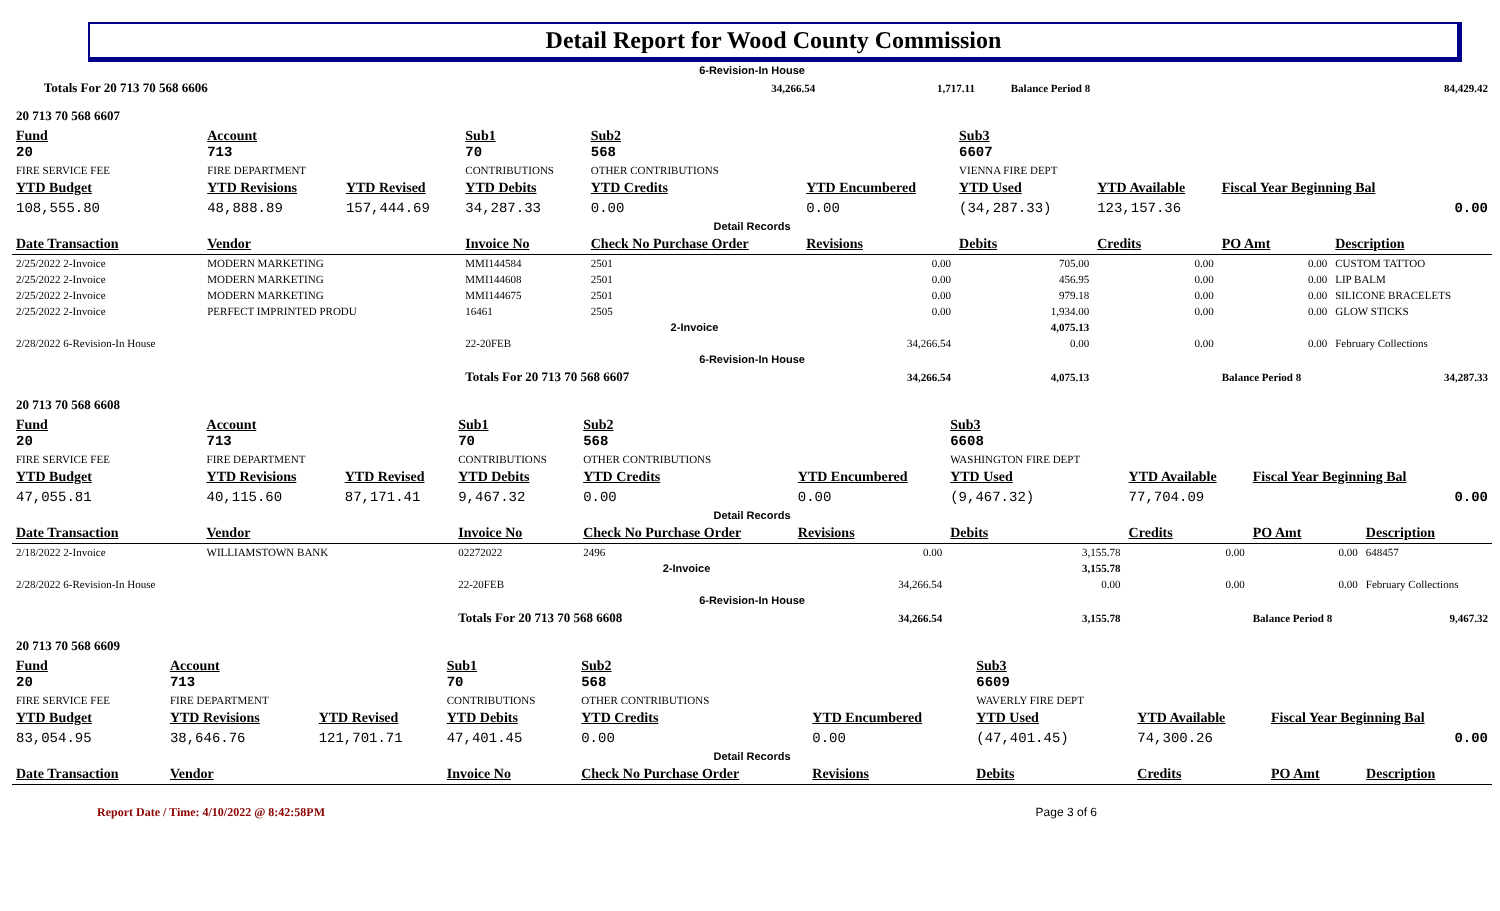Detail Report for Wood County Commission
| 6-Revision-In House | | | | | | |
| | Totals For 20 713 70 568 6606 | 34,266.54 | 1,717.11 | | Balance Period 8 | 84,429.42 |
| 20 713 70 568 6607 | | | | | | | | | |
| Fund 20 | Account 713 | | Sub1 70 | Sub2 568 | | Sub3 6607 | | | |
| FIRE SERVICE FEE | FIRE DEPARTMENT | | CONTRIBUTIONS | OTHER CONTRIBUTIONS | | VIENNA FIRE DEPT | | | |
| YTD Budget | YTD Revisions | YTD Revised | YTD Debits | YTD Credits | YTD Encumbered | YTD Used | YTD Available | Fiscal Year Beginning Bal | |
| 108,555.80 | 48,888.89 | 157,444.69 | 34,287.33 | 0.00 | 0.00 | (34,287.33) | 123,157.36 | 0.00 | |
| Detail Records | | | | | | | | | |
| Date Transaction | Vendor | | Invoice No | Check No Purchase Order | Revisions | Debits | Credits | PO Amt | Description |
| 2/25/2022 2-Invoice | MODERN MARKETING | | MMI144584 | 2501 | 0.00 | 705.00 | 0.00 | 0.00 | CUSTOM TATTOO |
| 2/25/2022 2-Invoice | MODERN MARKETING | | MMI144608 | 2501 | 0.00 | 456.95 | 0.00 | 0.00 | LIP BALM |
| 2/25/2022 2-Invoice | MODERN MARKETING | | MMI144675 | 2501 | 0.00 | 979.18 | 0.00 | 0.00 | SILICONE BRACELETS |
| 2/25/2022 2-Invoice | PERFECT IMPRINTED PRODU | | 16461 | 2505 | 0.00 | 1,934.00 | 0.00 | 0.00 | GLOW STICKS |
| | | | | 2-Invoice | | 4,075.13 | | | |
| 2/28/2022 6-Revision-In House | | | 22-20FEB | | 34,266.54 | 0.00 | 0.00 | 0.00 | February Collections |
| 6-Revision-In House | | | | | | | | | |
| | | | Totals For 20 713 70 568 6607 | | 34,266.54 | 4,075.13 | | Balance Period 8 | 34,287.33 |
| 20 713 70 568 6608 | | | | | | | | | |
| Fund 20 | Account 713 | | Sub1 70 | Sub2 568 | | Sub3 6608 | | | |
| FIRE SERVICE FEE | FIRE DEPARTMENT | | CONTRIBUTIONS | OTHER CONTRIBUTIONS | | WASHINGTON FIRE DEPT | | | |
| YTD Budget | YTD Revisions | YTD Revised | YTD Debits | YTD Credits | YTD Encumbered | YTD Used | YTD Available | Fiscal Year Beginning Bal | |
| 47,055.81 | 40,115.60 | 87,171.41 | 9,467.32 | 0.00 | 0.00 | (9,467.32) | 77,704.09 | 0.00 | |
| Detail Records | | | | | | | | | |
| Date Transaction | Vendor | | Invoice No | Check No Purchase Order | Revisions | Debits | Credits | PO Amt | Description |
| 2/18/2022 2-Invoice | WILLIAMSTOWN BANK | | 02272022 | 2496 | 0.00 | 3,155.78 | 0.00 | 0.00 | 648457 |
| | | | | 2-Invoice | | 3,155.78 | | | |
| 2/28/2022 6-Revision-In House | | | 22-20FEB | | 34,266.54 | 0.00 | 0.00 | 0.00 | February Collections |
| 6-Revision-In House | | | | | | | | | |
| | | | Totals For 20 713 70 568 6608 | | 34,266.54 | 3,155.78 | | Balance Period 8 | 9,467.32 |
| 20 713 70 568 6609 | | | | | | | | | |
| Fund 20 | Account 713 | | Sub1 70 | Sub2 568 | | Sub3 6609 | | | |
| FIRE SERVICE FEE | FIRE DEPARTMENT | | CONTRIBUTIONS | OTHER CONTRIBUTIONS | | WAVERLY FIRE DEPT | | | |
| YTD Budget | YTD Revisions | YTD Revised | YTD Debits | YTD Credits | YTD Encumbered | YTD Used | YTD Available | Fiscal Year Beginning Bal | |
| 83,054.95 | 38,646.76 | 121,701.71 | 47,401.45 | 0.00 | 0.00 | (47,401.45) | 74,300.26 | 0.00 | |
| Detail Records | | | | | | | | | |
| Date Transaction | Vendor | | Invoice No | Check No Purchase Order | Revisions | Debits | Credits | PO Amt | Description |
Report Date / Time: 4/10/2022 @ 8:42:58PM Page 3 of 6